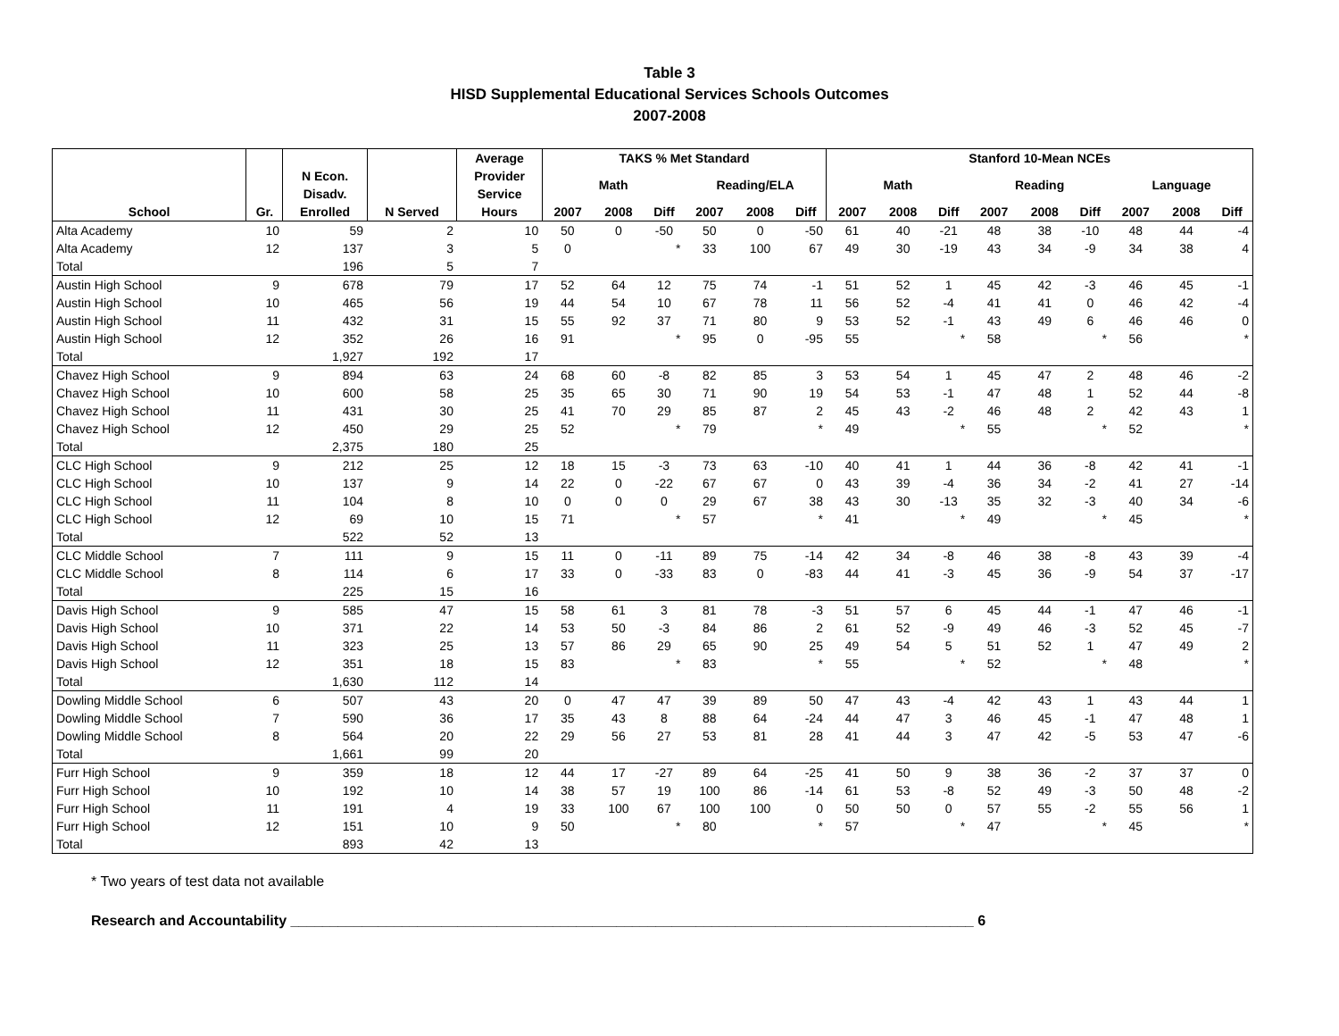Table 3
HISD Supplemental Educational Services Schools Outcomes
2007-2008
| | | | | Average | TAKS % Met Standard | | | | | | Stanford 10-Mean NCEs | | | | | | | | |
| --- | --- | --- | --- | --- | --- | --- | --- | --- | --- | --- | --- | --- | --- | --- | --- | --- | --- | --- | --- |
| | | N Econ. Disadv. | | Provider Service | Math | | | Reading/ELA | | | Math | | | Reading | | | Language | | |
| School | Gr. | Enrolled | N Served | Hours | 2007 | 2008 | Diff | 2007 | 2008 | Diff | 2007 | 2008 | Diff | 2007 | 2008 | Diff | 2007 | 2008 | Diff |
| Alta Academy | 10 | 59 | 2 | 10 | 50 | 0 | -50 | 50 | 0 | -50 | 61 | 40 | -21 | 48 | 38 | -10 | 48 | 44 | -4 |
| Alta Academy | 12 | 137 | 3 | 5 | 0 | | * | 33 | 100 | 67 | 49 | 30 | -19 | 43 | 34 | -9 | 34 | 38 | 4 |
| Total | | 196 | 5 | 7 | | | | | | | | | | | | | | | |
| Austin High School | 9 | 678 | 79 | 17 | 52 | 64 | 12 | 75 | 74 | -1 | 51 | 52 | 1 | 45 | 42 | -3 | 46 | 45 | -1 |
| Austin High School | 10 | 465 | 56 | 19 | 44 | 54 | 10 | 67 | 78 | 11 | 56 | 52 | -4 | 41 | 41 | 0 | 46 | 42 | -4 |
| Austin High School | 11 | 432 | 31 | 15 | 55 | 92 | 37 | 71 | 80 | 9 | 53 | 52 | -1 | 43 | 49 | 6 | 46 | 46 | 0 |
| Austin High School | 12 | 352 | 26 | 16 | 91 | | * | 95 | 0 | -95 | 55 | | * | 58 | | * | 56 | | * |
| Total | | 1,927 | 192 | 17 | | | | | | | | | | | | | | | |
| Chavez High School | 9 | 894 | 63 | 24 | 68 | 60 | -8 | 82 | 85 | 3 | 53 | 54 | 1 | 45 | 47 | 2 | 48 | 46 | -2 |
| Chavez High School | 10 | 600 | 58 | 25 | 35 | 65 | 30 | 71 | 90 | 19 | 54 | 53 | -1 | 47 | 48 | 1 | 52 | 44 | -8 |
| Chavez High School | 11 | 431 | 30 | 25 | 41 | 70 | 29 | 85 | 87 | 2 | 45 | 43 | -2 | 46 | 48 | 2 | 42 | 43 | 1 |
| Chavez High School | 12 | 450 | 29 | 25 | 52 | | * | 79 | | * | 49 | | * | 55 | | * | 52 | | * |
| Total | | 2,375 | 180 | 25 | | | | | | | | | | | | | | | |
| CLC High School | 9 | 212 | 25 | 12 | 18 | 15 | -3 | 73 | 63 | -10 | 40 | 41 | 1 | 44 | 36 | -8 | 42 | 41 | -1 |
| CLC High School | 10 | 137 | 9 | 14 | 22 | 0 | -22 | 67 | 67 | 0 | 43 | 39 | -4 | 36 | 34 | -2 | 41 | 27 | -14 |
| CLC High School | 11 | 104 | 8 | 10 | 0 | 0 | 0 | 29 | 67 | 38 | 43 | 30 | -13 | 35 | 32 | -3 | 40 | 34 | -6 |
| CLC High School | 12 | 69 | 10 | 15 | 71 | | * | 57 | | * | 41 | | * | 49 | | * | 45 | | * |
| Total | | 522 | 52 | 13 | | | | | | | | | | | | | | | |
| CLC Middle School | 7 | 111 | 9 | 15 | 11 | 0 | -11 | 89 | 75 | -14 | 42 | 34 | -8 | 46 | 38 | -8 | 43 | 39 | -4 |
| CLC Middle School | 8 | 114 | 6 | 17 | 33 | 0 | -33 | 83 | 0 | -83 | 44 | 41 | -3 | 45 | 36 | -9 | 54 | 37 | -17 |
| Total | | 225 | 15 | 16 | | | | | | | | | | | | | | | |
| Davis High School | 9 | 585 | 47 | 15 | 58 | 61 | 3 | 81 | 78 | -3 | 51 | 57 | 6 | 45 | 44 | -1 | 47 | 46 | -1 |
| Davis High School | 10 | 371 | 22 | 14 | 53 | 50 | -3 | 84 | 86 | 2 | 61 | 52 | -9 | 49 | 46 | -3 | 52 | 45 | -7 |
| Davis High School | 11 | 323 | 25 | 13 | 57 | 86 | 29 | 65 | 90 | 25 | 49 | 54 | 5 | 51 | 52 | 1 | 47 | 49 | 2 |
| Davis High School | 12 | 351 | 18 | 15 | 83 | | * | 83 | | * | 55 | | * | 52 | | * | 48 | | * |
| Total | | 1,630 | 112 | 14 | | | | | | | | | | | | | | | |
| Dowling Middle School | 6 | 507 | 43 | 20 | 0 | 47 | 47 | 39 | 89 | 50 | 47 | 43 | -4 | 42 | 43 | 1 | 43 | 44 | 1 |
| Dowling Middle School | 7 | 590 | 36 | 17 | 35 | 43 | 8 | 88 | 64 | -24 | 44 | 47 | 3 | 46 | 45 | -1 | 47 | 48 | 1 |
| Dowling Middle School | 8 | 564 | 20 | 22 | 29 | 56 | 27 | 53 | 81 | 28 | 41 | 44 | 3 | 47 | 42 | -5 | 53 | 47 | -6 |
| Total | | 1,661 | 99 | 20 | | | | | | | | | | | | | | | |
| Furr High School | 9 | 359 | 18 | 12 | 44 | 17 | -27 | 89 | 64 | -25 | 41 | 50 | 9 | 38 | 36 | -2 | 37 | 37 | 0 |
| Furr High School | 10 | 192 | 10 | 14 | 38 | 57 | 19 | 100 | 86 | -14 | 61 | 53 | -8 | 52 | 49 | -3 | 50 | 48 | -2 |
| Furr High School | 11 | 191 | 4 | 19 | 33 | 100 | 67 | 100 | 100 | 0 | 50 | 50 | 0 | 57 | 55 | -2 | 55 | 56 | 1 |
| Furr High School | 12 | 151 | 10 | 9 | 50 | | * | 80 | | * | 57 | | * | 47 | | * | 45 | | * |
| Total | | 893 | 42 | 13 | | | | | | | | | | | | | | | |
* Two years of test data not available
Research and Accountability ______________________________________________________________________________________ 6